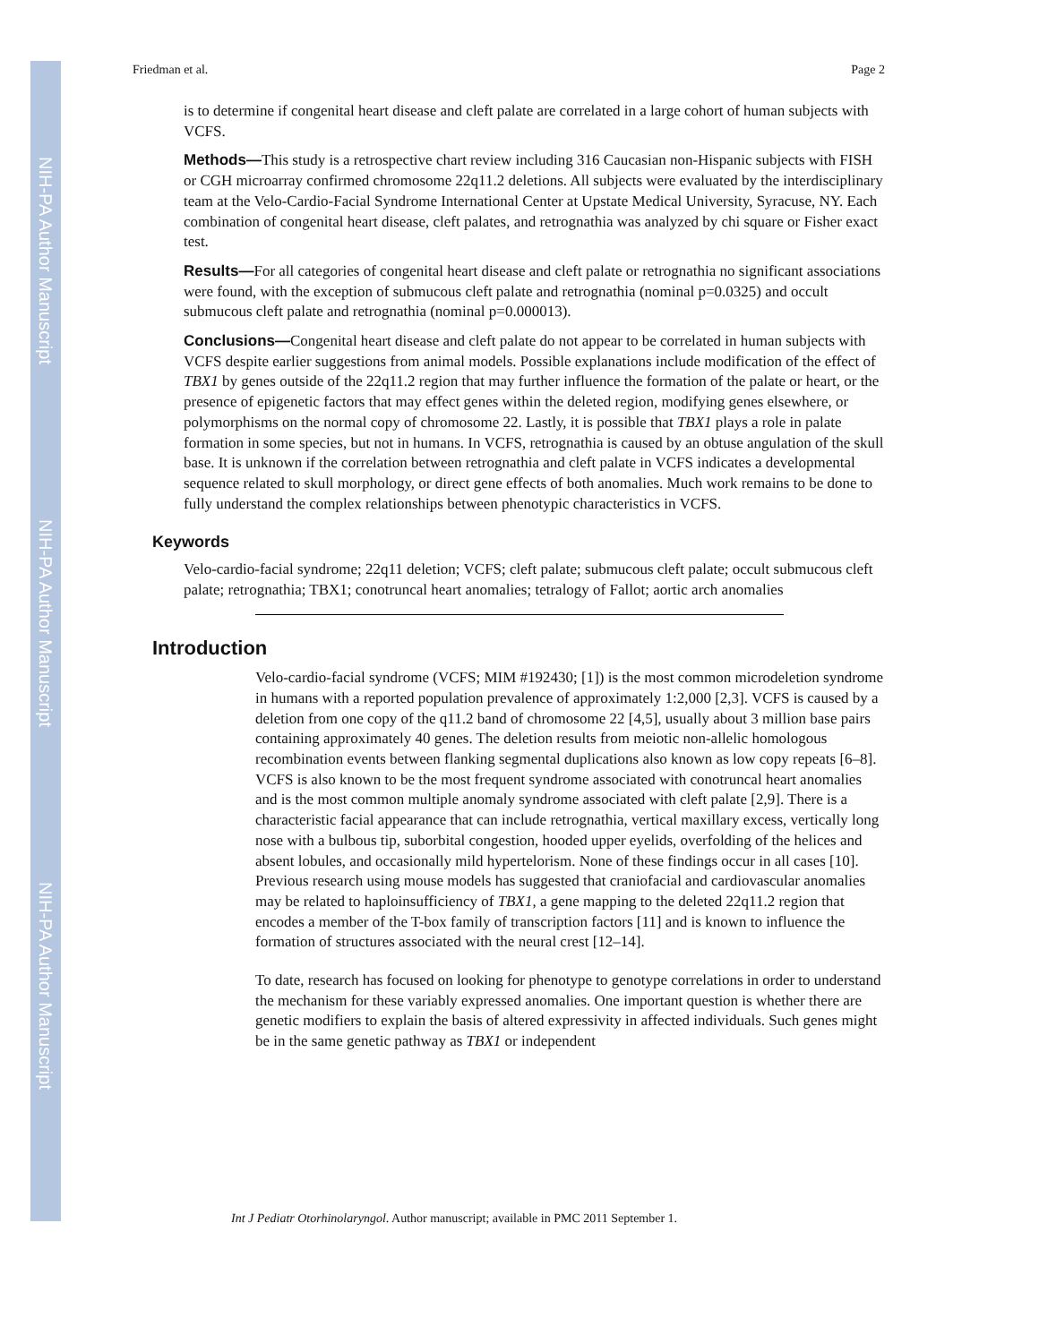NIH-PA Author Manuscript
NIH-PA Author Manuscript
NIH-PA Author Manuscript
Friedman et al. Page 2
is to determine if congenital heart disease and cleft palate are correlated in a large cohort of human subjects with VCFS.
Methods—This study is a retrospective chart review including 316 Caucasian non-Hispanic subjects with FISH or CGH microarray confirmed chromosome 22q11.2 deletions. All subjects were evaluated by the interdisciplinary team at the Velo-Cardio-Facial Syndrome International Center at Upstate Medical University, Syracuse, NY. Each combination of congenital heart disease, cleft palates, and retrognathia was analyzed by chi square or Fisher exact test.
Results—For all categories of congenital heart disease and cleft palate or retrognathia no significant associations were found, with the exception of submucous cleft palate and retrognathia (nominal p=0.0325) and occult submucous cleft palate and retrognathia (nominal p=0.000013).
Conclusions—Congenital heart disease and cleft palate do not appear to be correlated in human subjects with VCFS despite earlier suggestions from animal models. Possible explanations include modification of the effect of TBX1 by genes outside of the 22q11.2 region that may further influence the formation of the palate or heart, or the presence of epigenetic factors that may effect genes within the deleted region, modifying genes elsewhere, or polymorphisms on the normal copy of chromosome 22. Lastly, it is possible that TBX1 plays a role in palate formation in some species, but not in humans. In VCFS, retrognathia is caused by an obtuse angulation of the skull base. It is unknown if the correlation between retrognathia and cleft palate in VCFS indicates a developmental sequence related to skull morphology, or direct gene effects of both anomalies. Much work remains to be done to fully understand the complex relationships between phenotypic characteristics in VCFS.
Keywords
Velo-cardio-facial syndrome; 22q11 deletion; VCFS; cleft palate; submucous cleft palate; occult submucous cleft palate; retrognathia; TBX1; conotruncal heart anomalies; tetralogy of Fallot; aortic arch anomalies
Introduction
Velo-cardio-facial syndrome (VCFS; MIM #192430; [1]) is the most common microdeletion syndrome in humans with a reported population prevalence of approximately 1:2,000 [2,3]. VCFS is caused by a deletion from one copy of the q11.2 band of chromosome 22 [4,5], usually about 3 million base pairs containing approximately 40 genes. The deletion results from meiotic non-allelic homologous recombination events between flanking segmental duplications also known as low copy repeats [6–8]. VCFS is also known to be the most frequent syndrome associated with conotruncal heart anomalies and is the most common multiple anomaly syndrome associated with cleft palate [2,9]. There is a characteristic facial appearance that can include retrognathia, vertical maxillary excess, vertically long nose with a bulbous tip, suborbital congestion, hooded upper eyelids, overfolding of the helices and absent lobules, and occasionally mild hypertelorism. None of these findings occur in all cases [10]. Previous research using mouse models has suggested that craniofacial and cardiovascular anomalies may be related to haploinsufficiency of TBX1, a gene mapping to the deleted 22q11.2 region that encodes a member of the T-box family of transcription factors [11] and is known to influence the formation of structures associated with the neural crest [12–14].
To date, research has focused on looking for phenotype to genotype correlations in order to understand the mechanism for these variably expressed anomalies. One important question is whether there are genetic modifiers to explain the basis of altered expressivity in affected individuals. Such genes might be in the same genetic pathway as TBX1 or independent
Int J Pediatr Otorhinolaryngol. Author manuscript; available in PMC 2011 September 1.